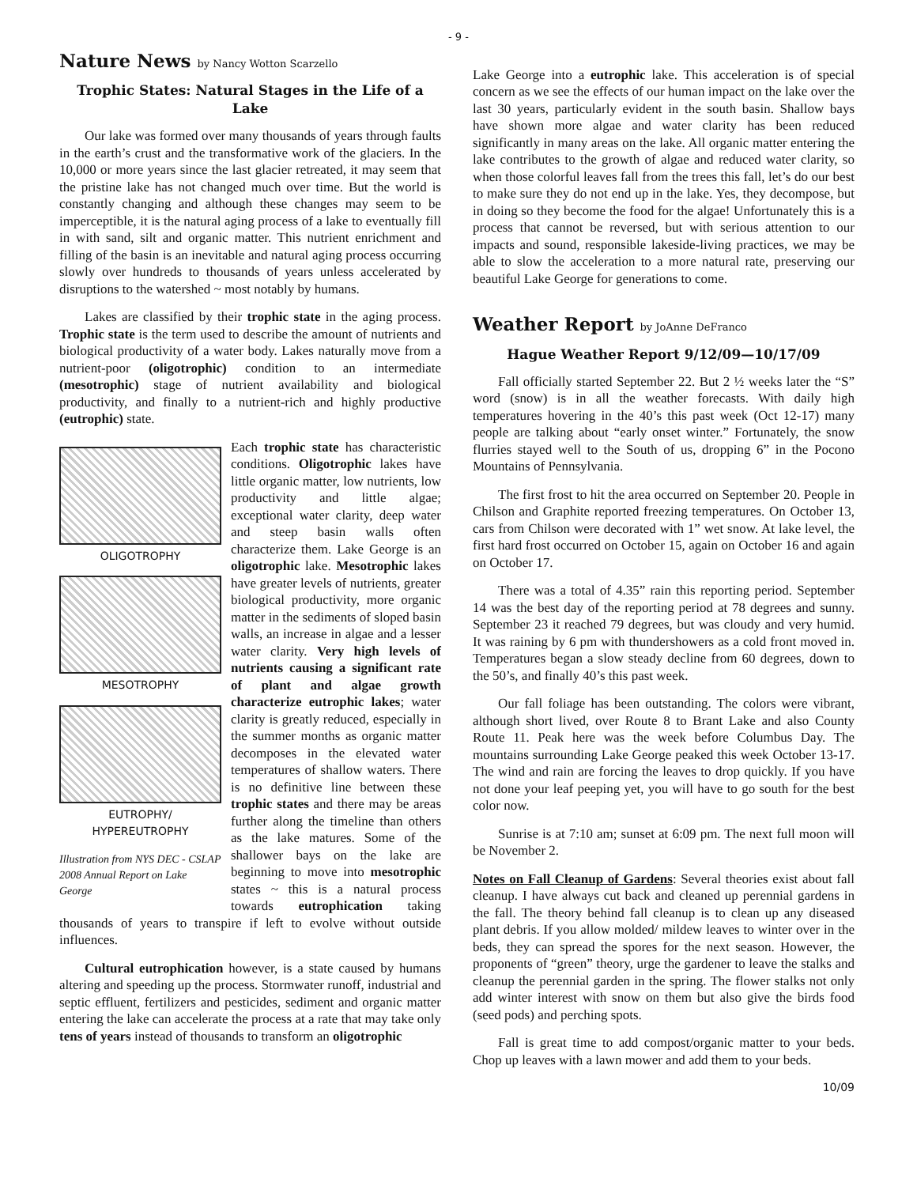- 9 -
Nature News by Nancy Wotton Scarzello
Trophic States: Natural Stages in the Life of a Lake
Our lake was formed over many thousands of years through faults in the earth’s crust and the transformative work of the glaciers. In the 10,000 or more years since the last glacier retreated, it may seem that the pristine lake has not changed much over time. But the world is constantly changing and although these changes may seem to be imperceptible, it is the natural aging process of a lake to eventually fill in with sand, silt and organic matter. This nutrient enrichment and filling of the basin is an inevitable and natural aging process occurring slowly over hundreds to thousands of years unless accelerated by disruptions to the watershed ~ most notably by humans.
Lakes are classified by their trophic state in the aging process. Trophic state is the term used to describe the amount of nutrients and biological productivity of a water body. Lakes naturally move from a nutrient-poor (oligotrophic) condition to an intermediate (mesotrophic) stage of nutrient availability and biological productivity, and finally to a nutrient-rich and highly productive (eutrophic) state.
OLIGOTROPHY
MESOTROPHY
EUTROPHY/
HYPEREUTROPHY
Illustration from NYS DEC - CSLAP 2008 Annual Report on Lake George
Each trophic state has characteristic conditions. Oligotrophic lakes have little organic matter, low nutrients, low productivity and little algae; exceptional water clarity, deep water and steep basin walls often characterize them. Lake George is an oligotrophic lake. Mesotrophic lakes have greater levels of nutrients, greater biological productivity, more organic matter in the sediments of sloped basin walls, an increase in algae and a lesser water clarity. Very high levels of nutrients causing a significant rate of plant and algae growth characterize eutrophic lakes; water clarity is greatly reduced, especially in the summer months as organic matter decomposes in the elevated water temperatures of shallow waters. There is no definitive line between these trophic states and there may be areas further along the timeline than others as the lake matures. Some of the shallower bays on the lake are beginning to move into mesotrophic states ~ this is a natural process towards eutrophication taking thousands of years to transpire if left to evolve without outside influences.
Cultural eutrophication however, is a state caused by humans altering and speeding up the process. Stormwater runoff, industrial and septic effluent, fertilizers and pesticides, sediment and organic matter entering the lake can accelerate the process at a rate that may take only tens of years instead of thousands to transform an oligotrophic
Lake George into a eutrophic lake. This acceleration is of special concern as we see the effects of our human impact on the lake over the last 30 years, particularly evident in the south basin. Shallow bays have shown more algae and water clarity has been reduced significantly in many areas on the lake. All organic matter entering the lake contributes to the growth of algae and reduced water clarity, so when those colorful leaves fall from the trees this fall, let’s do our best to make sure they do not end up in the lake. Yes, they decompose, but in doing so they become the food for the algae! Unfortunately this is a process that cannot be reversed, but with serious attention to our impacts and sound, responsible lakeside-living practices, we may be able to slow the acceleration to a more natural rate, preserving our beautiful Lake George for generations to come.
Weather Report by JoAnne DeFranco
Hague Weather Report 9/12/09—10/17/09
Fall officially started September 22. But 2 ½ weeks later the “S” word (snow) is in all the weather forecasts. With daily high temperatures hovering in the 40’s this past week (Oct 12-17) many people are talking about “early onset winter.” Fortunately, the snow flurries stayed well to the South of us, dropping 6” in the Pocono Mountains of Pennsylvania.
The first frost to hit the area occurred on September 20. People in Chilson and Graphite reported freezing temperatures. On October 13, cars from Chilson were decorated with 1” wet snow. At lake level, the first hard frost occurred on October 15, again on October 16 and again on October 17.
There was a total of 4.35” rain this reporting period. September 14 was the best day of the reporting period at 78 degrees and sunny. September 23 it reached 79 degrees, but was cloudy and very humid. It was raining by 6 pm with thundershowers as a cold front moved in. Temperatures began a slow steady decline from 60 degrees, down to the 50’s, and finally 40’s this past week.
Our fall foliage has been outstanding. The colors were vibrant, although short lived, over Route 8 to Brant Lake and also County Route 11. Peak here was the week before Columbus Day. The mountains surrounding Lake George peaked this week October 13-17. The wind and rain are forcing the leaves to drop quickly. If you have not done your leaf peeping yet, you will have to go south for the best color now.
Sunrise is at 7:10 am; sunset at 6:09 pm. The next full moon will be November 2.
Notes on Fall Cleanup of Gardens: Several theories exist about fall cleanup. I have always cut back and cleaned up perennial gardens in the fall. The theory behind fall cleanup is to clean up any diseased plant debris. If you allow molded/ mildew leaves to winter over in the beds, they can spread the spores for the next season. However, the proponents of “green” theory, urge the gardener to leave the stalks and cleanup the perennial garden in the spring. The flower stalks not only add winter interest with snow on them but also give the birds food (seed pods) and perching spots.
Fall is great time to add compost/organic matter to your beds. Chop up leaves with a lawn mower and add them to your beds.
10/09